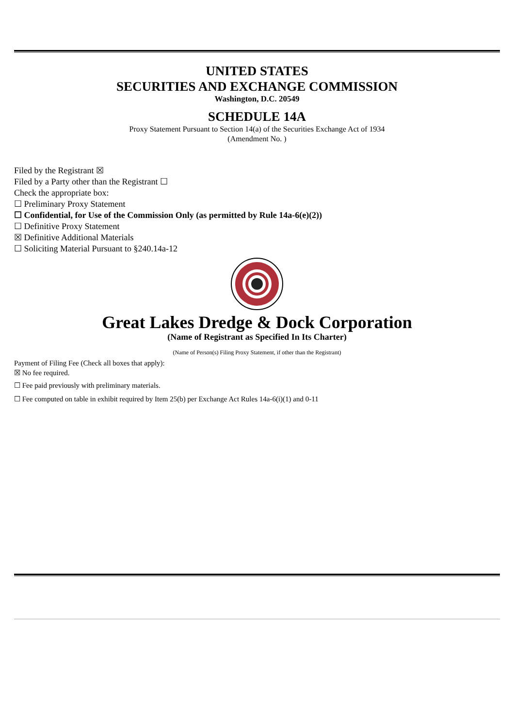UNITED STATES
SECURITIES AND EXCHANGE COMMISSION
Washington, D.C. 20549
SCHEDULE 14A
Proxy Statement Pursuant to Section 14(a) of the Securities Exchange Act of 1934
(Amendment No. )
Filed by the Registrant ☒
Filed by a Party other than the Registrant ☐
Check the appropriate box:
☐ Preliminary Proxy Statement
☐ Confidential, for Use of the Commission Only (as permitted by Rule 14a-6(e)(2))
☐ Definitive Proxy Statement
☒ Definitive Additional Materials
☐ Soliciting Material Pursuant to §240.14a-12
Great Lakes Dredge & Dock Corporation
(Name of Registrant as Specified In Its Charter)
(Name of Person(s) Filing Proxy Statement, if other than the Registrant)
Payment of Filing Fee (Check all boxes that apply):
☒ No fee required.
☐ Fee paid previously with preliminary materials.
☐ Fee computed on table in exhibit required by Item 25(b) per Exchange Act Rules 14a-6(i)(1) and 0-11